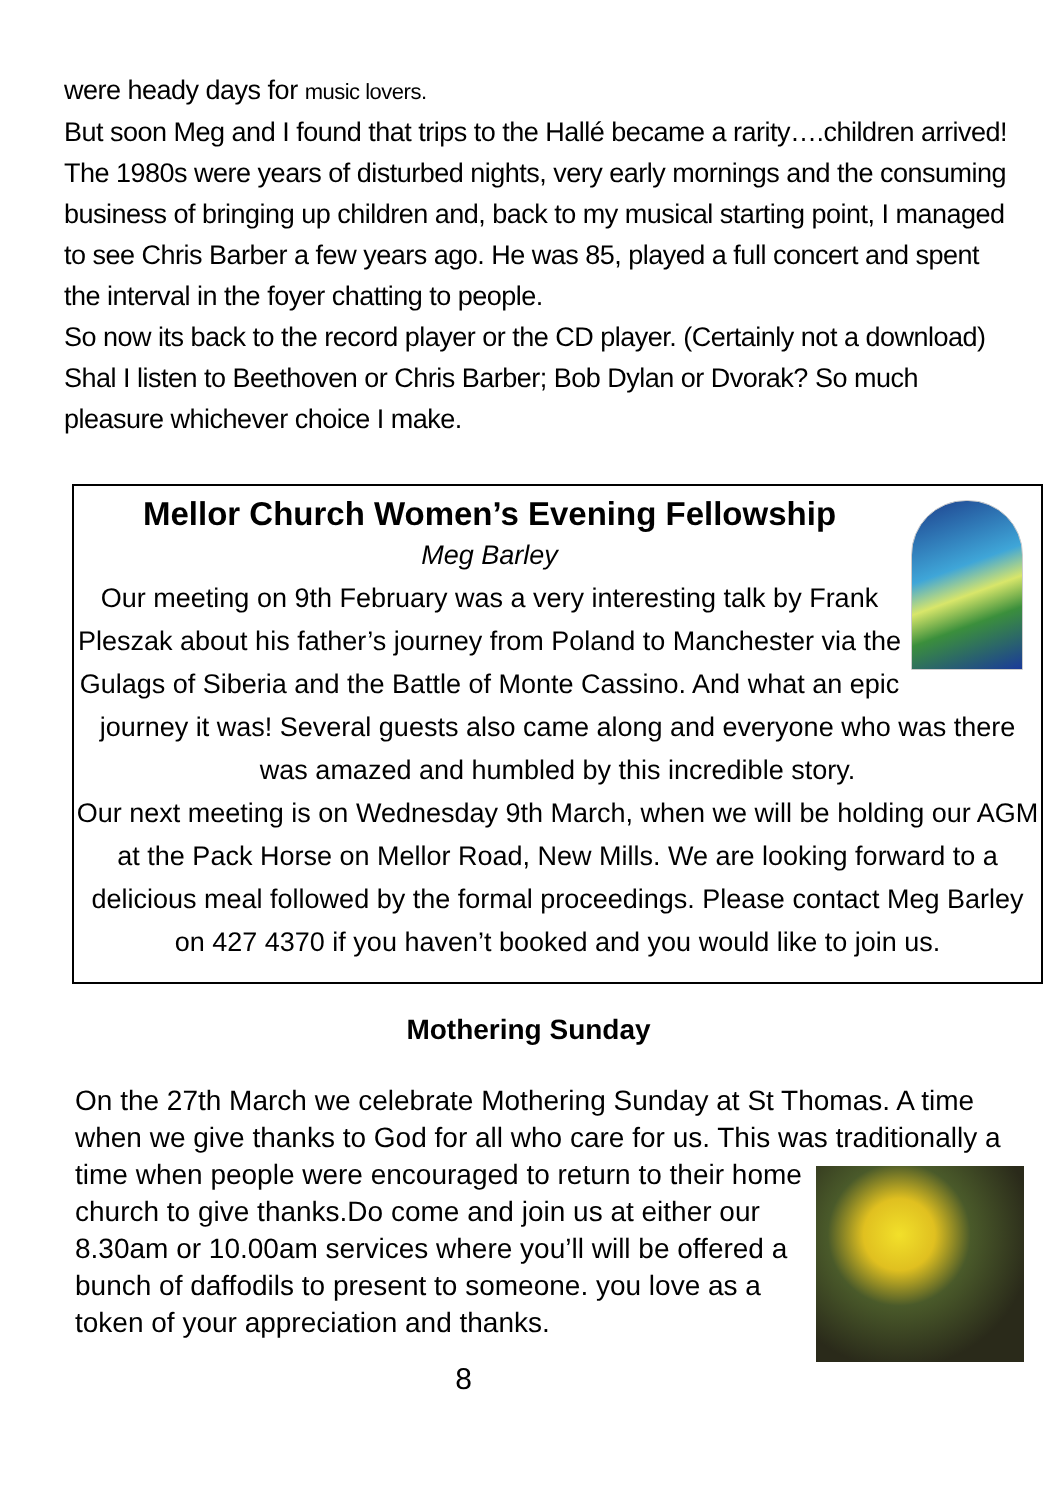were heady days for music lovers.
But soon Meg and I found that trips to the Hallé became a rarity….children arrived! The 1980s were years of disturbed nights, very early mornings and the consuming business of bringing up children and, back to my musical starting point, I managed to see Chris Barber a few years ago. He was 85, played a full concert and spent the interval in the foyer chatting to people.
So now its back to the record player or the CD player. (Certainly not a download) Shal I listen to Beethoven or Chris Barber; Bob Dylan or Dvorak? So much pleasure whichever choice I make.
Mellor Church Women’s Evening Fellowship
Meg Barley
Our meeting on 9th February was a very interesting talk by Frank Pleszak about his father’s journey from Poland to Manchester via the Gulags of Siberia and the Battle of Monte Cassino. And what an epic journey it was! Several guests also came along and everyone who was there was amazed and humbled by this incredible story.
Our next meeting is on Wednesday 9th March, when we will be holding our AGM at the Pack Horse on Mellor Road, New Mills. We are looking forward to a delicious meal followed by the formal proceedings. Please contact Meg Barley on 427 4370 if you haven’t booked and you would like to join us.
Mothering Sunday
On the 27th March we celebrate Mothering Sunday at St Thomas. A time when we give thanks to God for all who care for us. This was
traditionally a time when people were encouraged to return to their home church to give thanks.Do come and join us at either our 8.30am or 10.00am services where you’ll will be offered a bunch of daffodils to present to someone. you love as a token of your appreciation and thanks.
8